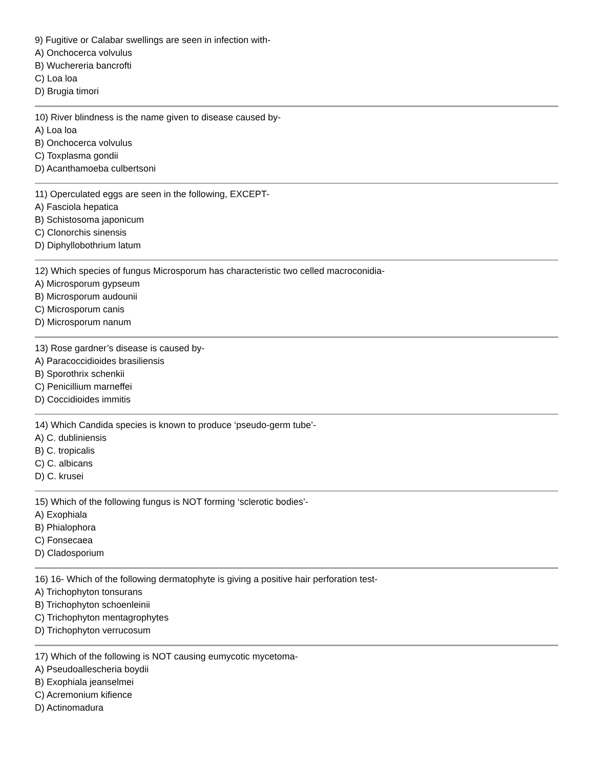9) Fugitive or Calabar swellings are seen in infection with-
A) Onchocerca volvulus
B) Wuchereria bancrofti
C) Loa loa
D) Brugia timori
10) River blindness is the name given to disease caused by-
A) Loa loa
B) Onchocerca volvulus
C) Toxplasma gondii
D) Acanthamoeba culbertsoni
11) Operculated eggs are seen in the following, EXCEPT-
A) Fasciola hepatica
B) Schistosoma japonicum
C) Clonorchis sinensis
D) Diphyllobothrium latum
12) Which species of fungus Microsporum has characteristic two celled macroconidia-
A) Microsporum gypseum
B) Microsporum audounii
C) Microsporum canis
D) Microsporum nanum
13) Rose gardner’s disease is caused by-
A) Paracoccidioides brasiliensis
B) Sporothrix schenkii
C) Penicillium marneffei
D) Coccidioides immitis
14) Which Candida species is known to produce ‘pseudo-germ tube’-
A) C. dubliniensis
B) C. tropicalis
C) C. albicans
D) C. krusei
15) Which of the following fungus is NOT forming ‘sclerotic bodies’-
A) Exophiala
B) Phialophora
C) Fonsecaea
D) Cladosporium
16) 16- Which of the following dermatophyte is giving a positive hair perforation test-
A) Trichophyton tonsurans
B) Trichophyton schoenleinii
C) Trichophyton mentagrophytes
D) Trichophyton verrucosum
17) Which of the following is NOT causing eumycotic mycetoma-
A) Pseudoallescheria boydii
B) Exophiala jeanselmei
C) Acremonium kifience
D) Actinomadura